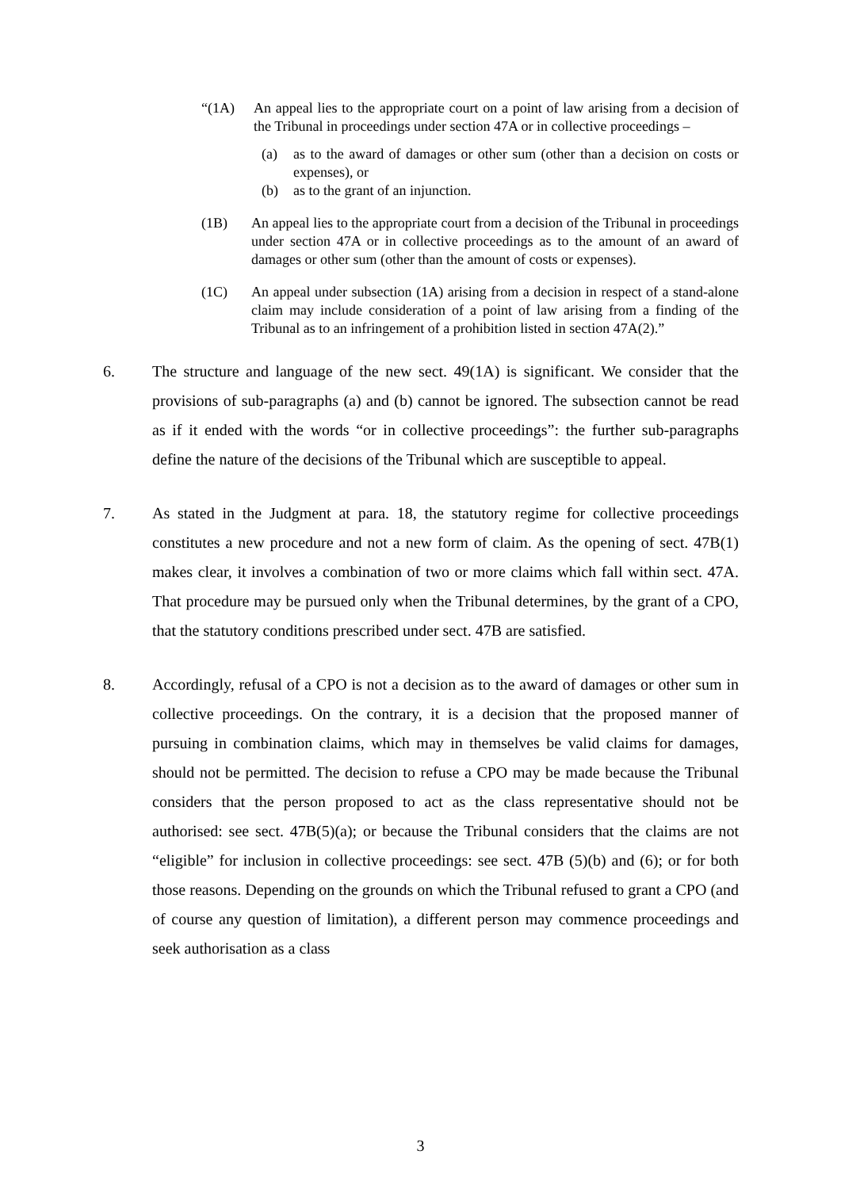“(1A) An appeal lies to the appropriate court on a point of law arising from a decision of the Tribunal in proceedings under section 47A or in collective proceedings –
(a) as to the award of damages or other sum (other than a decision on costs or expenses), or
(b) as to the grant of an injunction.
(1B) An appeal lies to the appropriate court from a decision of the Tribunal in proceedings under section 47A or in collective proceedings as to the amount of an award of damages or other sum (other than the amount of costs or expenses).
(1C) An appeal under subsection (1A) arising from a decision in respect of a stand-alone claim may include consideration of a point of law arising from a finding of the Tribunal as to an infringement of a prohibition listed in section 47A(2).”
6. The structure and language of the new sect. 49(1A) is significant. We consider that the provisions of sub-paragraphs (a) and (b) cannot be ignored. The subsection cannot be read as if it ended with the words “or in collective proceedings”: the further sub-paragraphs define the nature of the decisions of the Tribunal which are susceptible to appeal.
7. As stated in the Judgment at para. 18, the statutory regime for collective proceedings constitutes a new procedure and not a new form of claim. As the opening of sect. 47B(1) makes clear, it involves a combination of two or more claims which fall within sect. 47A. That procedure may be pursued only when the Tribunal determines, by the grant of a CPO, that the statutory conditions prescribed under sect. 47B are satisfied.
8. Accordingly, refusal of a CPO is not a decision as to the award of damages or other sum in collective proceedings. On the contrary, it is a decision that the proposed manner of pursuing in combination claims, which may in themselves be valid claims for damages, should not be permitted. The decision to refuse a CPO may be made because the Tribunal considers that the person proposed to act as the class representative should not be authorised: see sect. 47B(5)(a); or because the Tribunal considers that the claims are not “eligible” for inclusion in collective proceedings: see sect. 47B (5)(b) and (6); or for both those reasons. Depending on the grounds on which the Tribunal refused to grant a CPO (and of course any question of limitation), a different person may commence proceedings and seek authorisation as a class
3